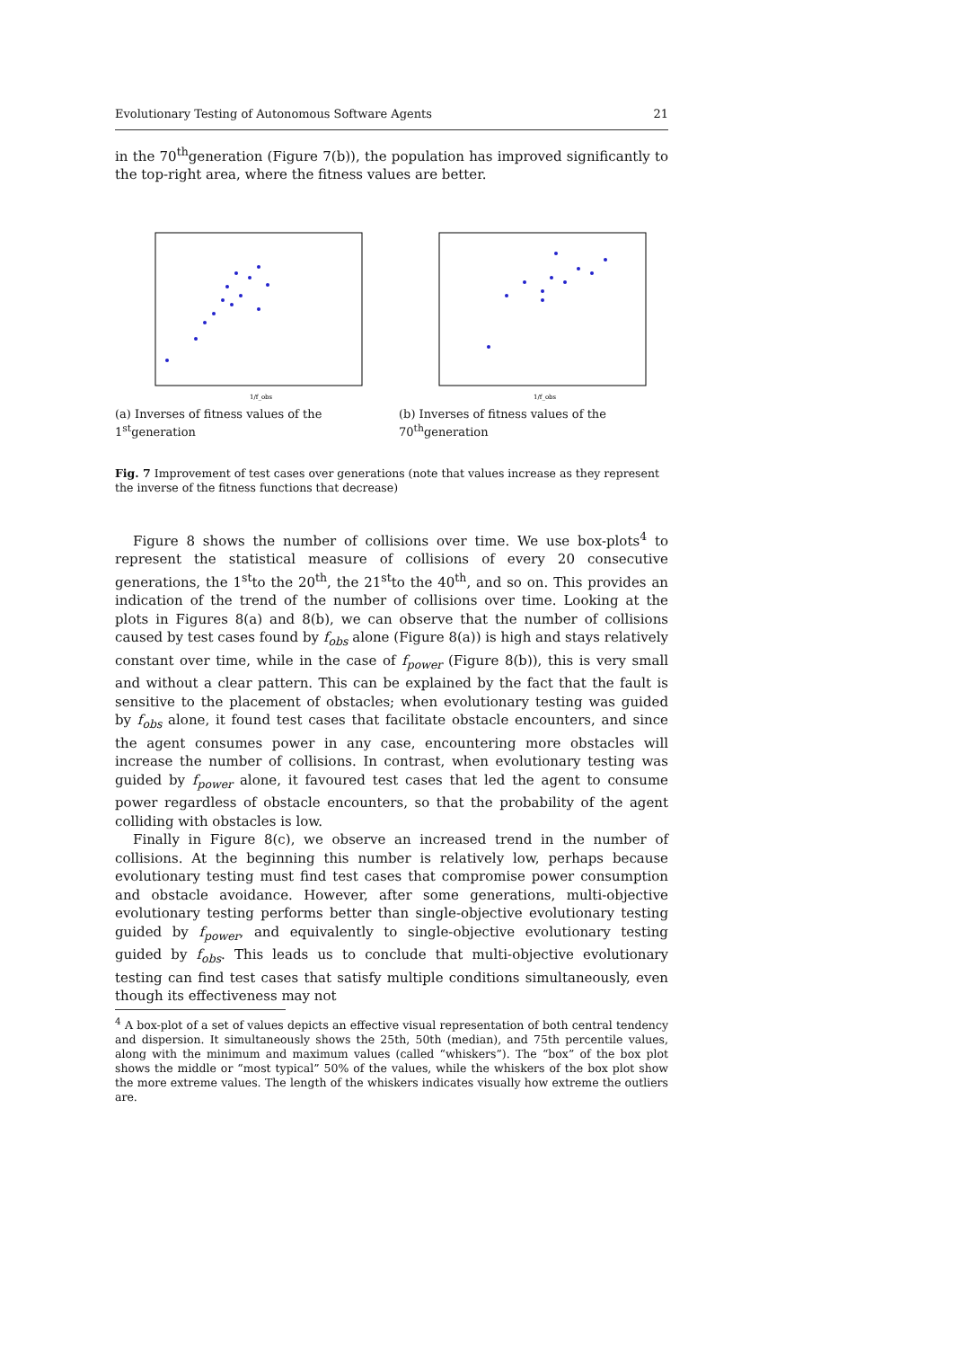Evolutionary Testing of Autonomous Software Agents 21
in the 70<sup>th</sup>generation (Figure 7(b)), the population has improved significantly to the top-right area, where the fitness values are better.
1/f_obs
(a) Inverses of fitness values of the 1<sup>st</sup>generation
1/f_obs
(b) Inverses of fitness values of the 70<sup>th</sup>generation
Fig. 7 Improvement of test cases over generations (note that values increase as they represent the inverse of the fitness functions that decrease)
Figure 8 shows the number of collisions over time. We use box-plots<sup>4</sup> to represent the statistical measure of collisions of every 20 consecutive generations, the 1<sup>st</sup>to the 20<sup>th</sup>, the 21<sup>st</sup>to the 40<sup>th</sup>, and so on. This provides an indication of the trend of the number of collisions over time. Looking at the plots in Figures 8(a) and 8(b), we can observe that the number of collisions caused by test cases found by f<sub>obs</sub> alone (Figure 8(a)) is high and stays relatively constant over time, while in the case of f<sub>power</sub> (Figure 8(b)), this is very small and without a clear pattern. This can be explained by the fact that the fault is sensitive to the placement of obstacles; when evolutionary testing was guided by f<sub>obs</sub> alone, it found test cases that facilitate obstacle encounters, and since the agent consumes power in any case, encountering more obstacles will increase the number of collisions. In contrast, when evolutionary testing was guided by f<sub>power</sub> alone, it favoured test cases that led the agent to consume power regardless of obstacle encounters, so that the probability of the agent colliding with obstacles is low.
Finally in Figure 8(c), we observe an increased trend in the number of collisions. At the beginning this number is relatively low, perhaps because evolutionary testing must find test cases that compromise power consumption and obstacle avoidance. However, after some generations, multi-objective evolutionary testing performs better than single-objective evolutionary testing guided by f<sub>power</sub>, and equivalently to single-objective evolutionary testing guided by f<sub>obs</sub>. This leads us to conclude that multi-objective evolutionary testing can find test cases that satisfy multiple conditions simultaneously, even though its effectiveness may not
<sup>4</sup> A box-plot of a set of values depicts an effective visual representation of both central tendency and dispersion. It simultaneously shows the 25th, 50th (median), and 75th percentile values, along with the minimum and maximum values (called “whiskers”). The “box” of the box plot shows the middle or “most typical” 50% of the values, while the whiskers of the box plot show the more extreme values. The length of the whiskers indicates visually how extreme the outliers are.